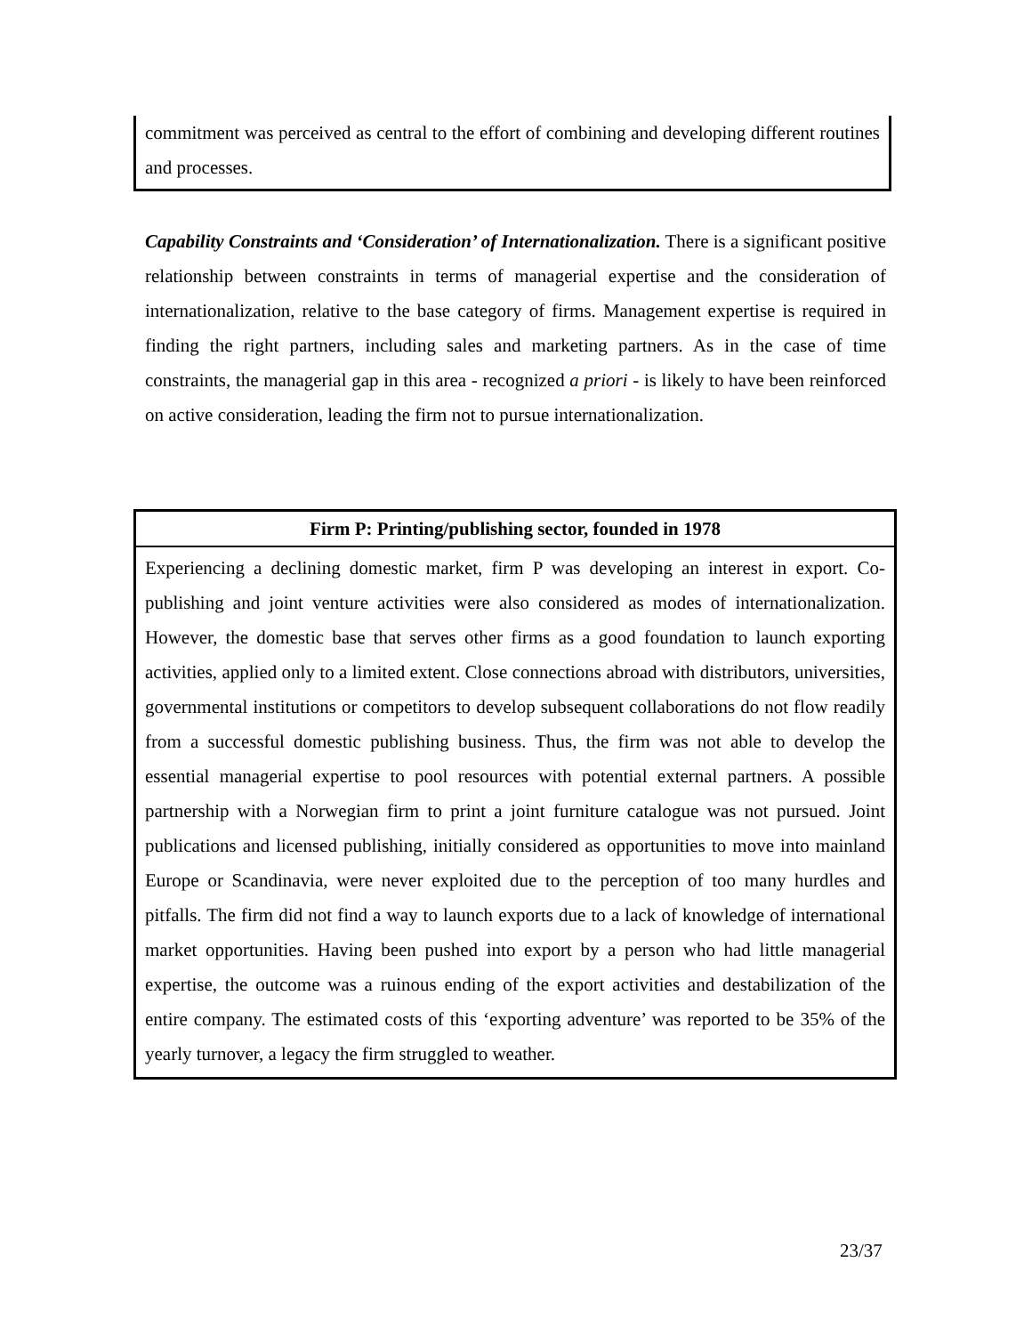commitment was perceived as central to the effort of combining and developing different routines and processes.
Capability Constraints and ‘Consideration’ of Internationalization. There is a significant positive relationship between constraints in terms of managerial expertise and the consideration of internationalization, relative to the base category of firms. Management expertise is required in finding the right partners, including sales and marketing partners. As in the case of time constraints, the managerial gap in this area - recognized a priori - is likely to have been reinforced on active consideration, leading the firm not to pursue internationalization.
Firm P: Printing/publishing sector, founded in 1978
Experiencing a declining domestic market, firm P was developing an interest in export. Co-publishing and joint venture activities were also considered as modes of internationalization. However, the domestic base that serves other firms as a good foundation to launch exporting activities, applied only to a limited extent. Close connections abroad with distributors, universities, governmental institutions or competitors to develop subsequent collaborations do not flow readily from a successful domestic publishing business. Thus, the firm was not able to develop the essential managerial expertise to pool resources with potential external partners. A possible partnership with a Norwegian firm to print a joint furniture catalogue was not pursued. Joint publications and licensed publishing, initially considered as opportunities to move into mainland Europe or Scandinavia, were never exploited due to the perception of too many hurdles and pitfalls. The firm did not find a way to launch exports due to a lack of knowledge of international market opportunities. Having been pushed into export by a person who had little managerial expertise, the outcome was a ruinous ending of the export activities and destabilization of the entire company. The estimated costs of this ‘exporting adventure’ was reported to be 35% of the yearly turnover, a legacy the firm struggled to weather.
23/37